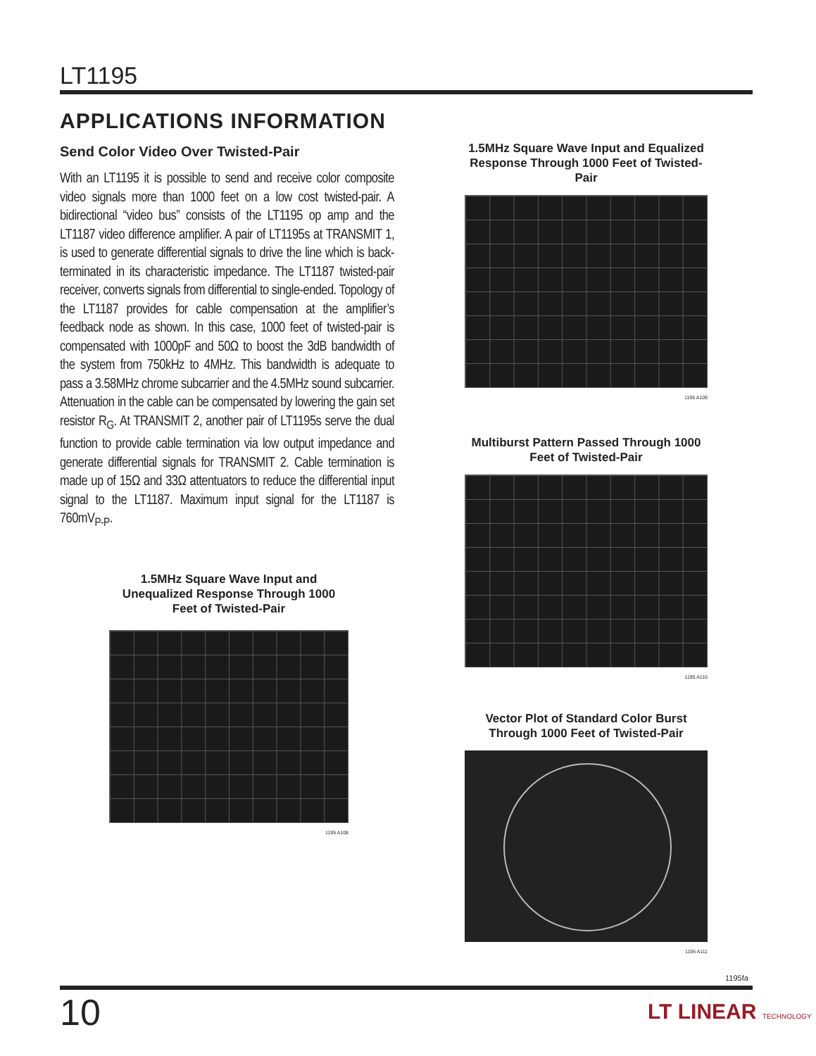LT1195
APPLICATIONS INFORMATION
Send Color Video Over Twisted-Pair
With an LT1195 it is possible to send and receive color composite video signals more than 1000 feet on a low cost twisted-pair. A bidirectional “video bus” consists of the LT1195 op amp and the LT1187 video difference amplifier. A pair of LT1195s at TRANSMIT 1, is used to generate differential signals to drive the line which is back-terminated in its characteristic impedance. The LT1187 twisted-pair receiver, converts signals from differential to single-ended. Topology of the LT1187 provides for cable compensation at the amplifier’s feedback node as shown. In this case, 1000 feet of twisted-pair is compensated with 1000pF and 50Ω to boost the 3dB bandwidth of the system from 750kHz to 4MHz. This bandwidth is adequate to pass a 3.58MHz chrome subcarrier and the 4.5MHz sound subcarrier. Attenuation in the cable can be compensated by lowering the gain set resistor R<sub>G</sub>. At TRANSMIT 2, another pair of LT1195s serve the dual function to provide cable termination via low output impedance and generate differential signals for TRANSMIT 2. Cable termination is made up of 15Ω and 33Ω attentuators to reduce the differential input signal to the LT1187. Maximum input signal for the LT1187 is 760mV<sub>P-P</sub>.
1.5MHz Square Wave Input and Unequalized Response Through 1000 Feet of Twisted-Pair
1195 A108
1.5MHz Square Wave Input and Equalized Response Through 1000 Feet of Twisted-Pair
1195 A109
Multiburst Pattern Passed Through 1000 Feet of Twisted-Pair
1195 A110
Vector Plot of Standard Color Burst Through 1000 Feet of Twisted-Pair
1195 A111
1195fa
10 LT LINEAR TECHNOLOGY